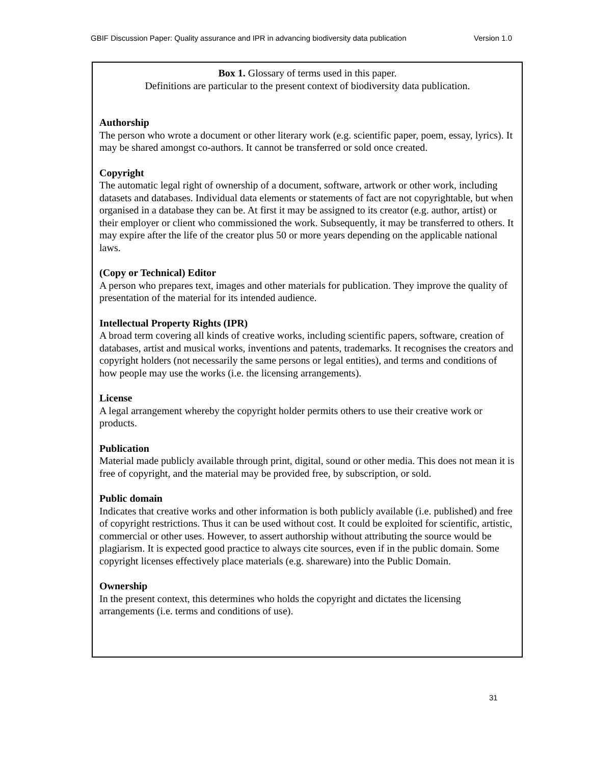GBIF Discussion Paper: Quality assurance and IPR in advancing biodiversity data publication Version 1.0
Box 1. Glossary of terms used in this paper.
Definitions are particular to the present context of biodiversity data publication.
Authorship
The person who wrote a document or other literary work (e.g. scientific paper, poem, essay, lyrics). It may be shared amongst co-authors. It cannot be transferred or sold once created.
Copyright
The automatic legal right of ownership of a document, software, artwork or other work, including datasets and databases. Individual data elements or statements of fact are not copyrightable, but when organised in a database they can be. At first it may be assigned to its creator (e.g. author, artist) or their employer or client who commissioned the work. Subsequently, it may be transferred to others. It may expire after the life of the creator plus 50 or more years depending on the applicable national laws.
(Copy or Technical) Editor
A person who prepares text, images and other materials for publication. They improve the quality of presentation of the material for its intended audience.
Intellectual Property Rights (IPR)
A broad term covering all kinds of creative works, including scientific papers, software, creation of databases, artist and musical works, inventions and patents, trademarks. It recognises the creators and copyright holders (not necessarily the same persons or legal entities), and terms and conditions of how people may use the works (i.e. the licensing arrangements).
License
A legal arrangement whereby the copyright holder permits others to use their creative work or products.
Publication
Material made publicly available through print, digital, sound or other media. This does not mean it is free of copyright, and the material may be provided free, by subscription, or sold.
Public domain
Indicates that creative works and other information is both publicly available (i.e. published) and free of copyright restrictions. Thus it can be used without cost. It could be exploited for scientific, artistic, commercial or other uses. However, to assert authorship without attributing the source would be plagiarism. It is expected good practice to always cite sources, even if in the public domain. Some copyright licenses effectively place materials (e.g. shareware) into the Public Domain.
Ownership
In the present context, this determines who holds the copyright and dictates the licensing arrangements (i.e. terms and conditions of use).
31